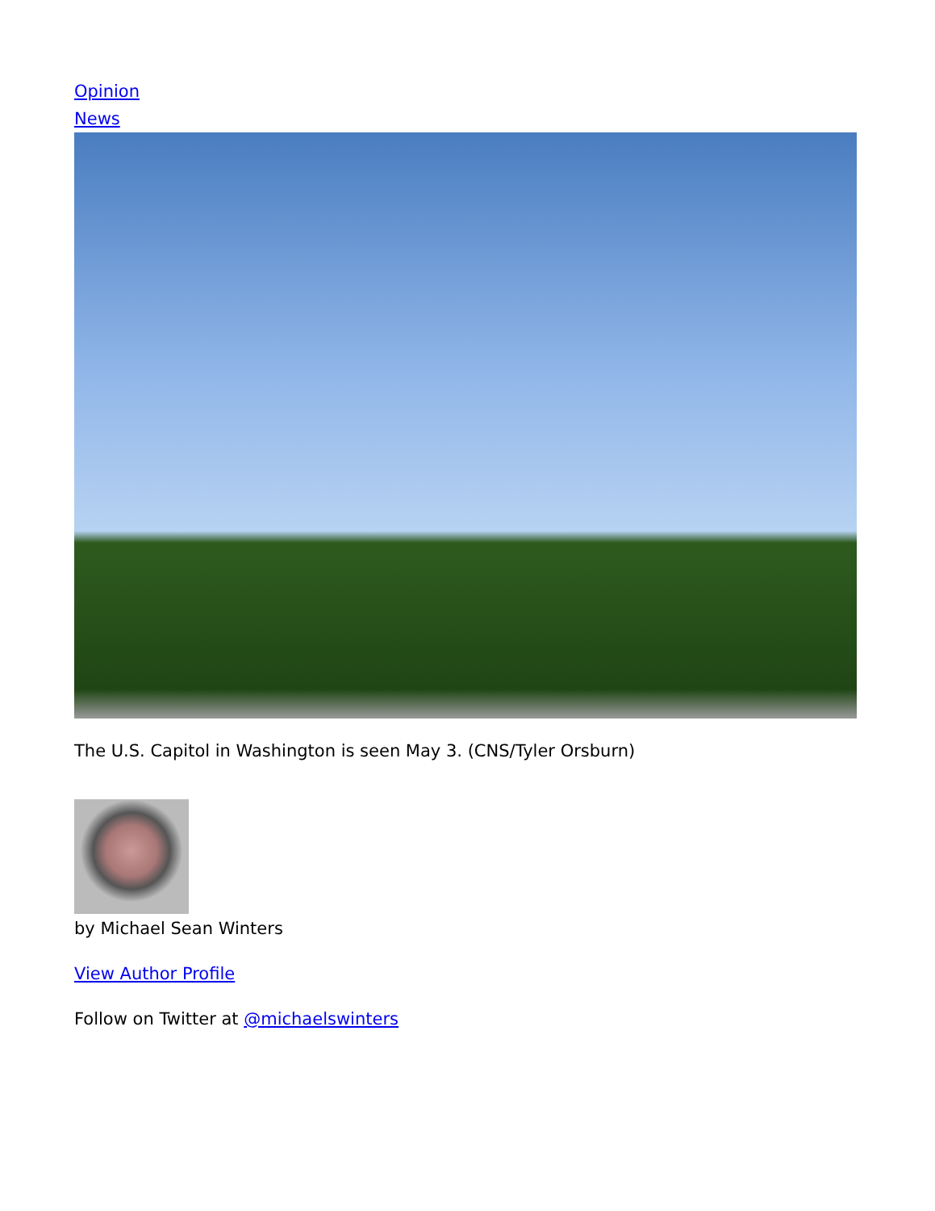Opinion
News
The U.S. Capitol in Washington is seen May 3. (CNS/Tyler Orsburn)
by Michael Sean Winters
View Author Profile
Follow on Twitter at @michaelswinters